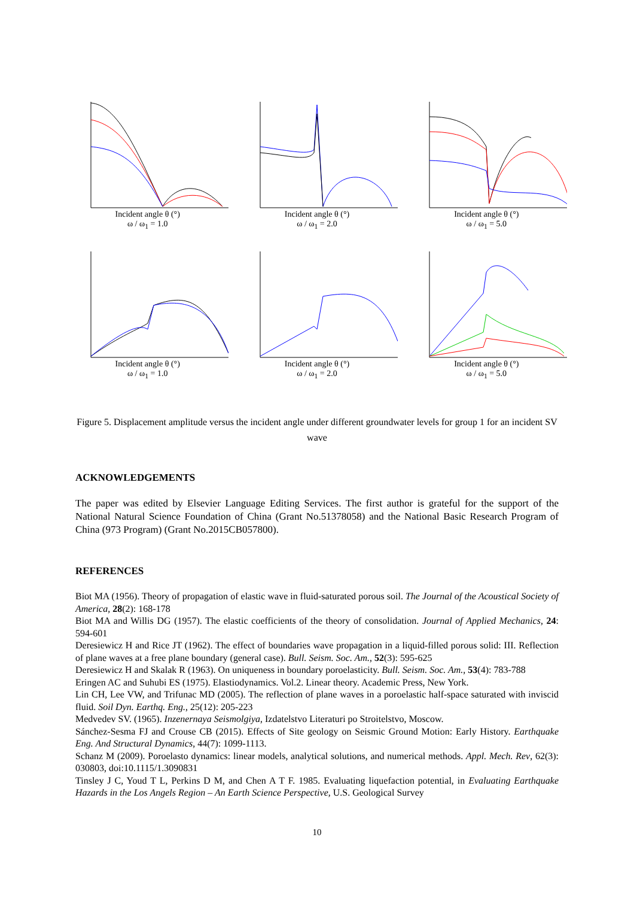Incident angle θ (°)
ω / ω<sub>1</sub> = 1.0
Incident angle θ (°)
ω / ω<sub>1</sub> = 2.0
Incident angle θ (°)
ω / ω<sub>1</sub> = 5.0
Incident angle θ (°)
ω / ω<sub>1</sub> = 1.0
Incident angle θ (°)
ω / ω<sub>1</sub> = 2.0
Incident angle θ (°)
ω / ω<sub>1</sub> = 5.0
Figure 5. Displacement amplitude versus the incident angle under different groundwater levels for group 1 for an incident SV wave
ACKNOWLEDGEMENTS
The paper was edited by Elsevier Language Editing Services. The first author is grateful for the support of the National Natural Science Foundation of China (Grant No.51378058) and the National Basic Research Program of China (973 Program) (Grant No.2015CB057800).
REFERENCES
Biot MA (1956). Theory of propagation of elastic wave in fluid-saturated porous soil. The Journal of the Acoustical Society of America, 28(2): 168-178
Biot MA and Willis DG (1957). The elastic coefficients of the theory of consolidation. Journal of Applied Mechanics, 24: 594-601
Deresiewicz H and Rice JT (1962). The effect of boundaries wave propagation in a liquid-filled porous solid: III. Reflection of plane waves at a free plane boundary (general case). Bull. Seism. Soc. Am., 52(3): 595-625
Deresiewicz H and Skalak R (1963). On uniqueness in boundary poroelasticity. Bull. Seism. Soc. Am., 53(4): 783-788
Eringen AC and Suhubi ES (1975). Elastiodynamics. Vol.2. Linear theory. Academic Press, New York.
Lin CH, Lee VW, and Trifunac MD (2005). The reflection of plane waves in a poroelastic half-space saturated with inviscid fluid. Soil Dyn. Earthq. Eng., 25(12): 205-223
Medvedev SV. (1965). Inzenernaya Seismolgiya, Izdatelstvo Literaturi po Stroitelstvo, Moscow.
Sánchez-Sesma FJ and Crouse CB (2015). Effects of Site geology on Seismic Ground Motion: Early History. Earthquake Eng. And Structural Dynamics, 44(7): 1099-1113.
Schanz M (2009). Poroelasto dynamics: linear models, analytical solutions, and numerical methods. Appl. Mech. Rev, 62(3): 030803, doi:10.1115/1.3090831
Tinsley J C, Youd T L, Perkins D M, and Chen A T F. 1985. Evaluating liquefaction potential, in Evaluating Earthquake Hazards in the Los Angels Region – An Earth Science Perspective, U.S. Geological Survey
10